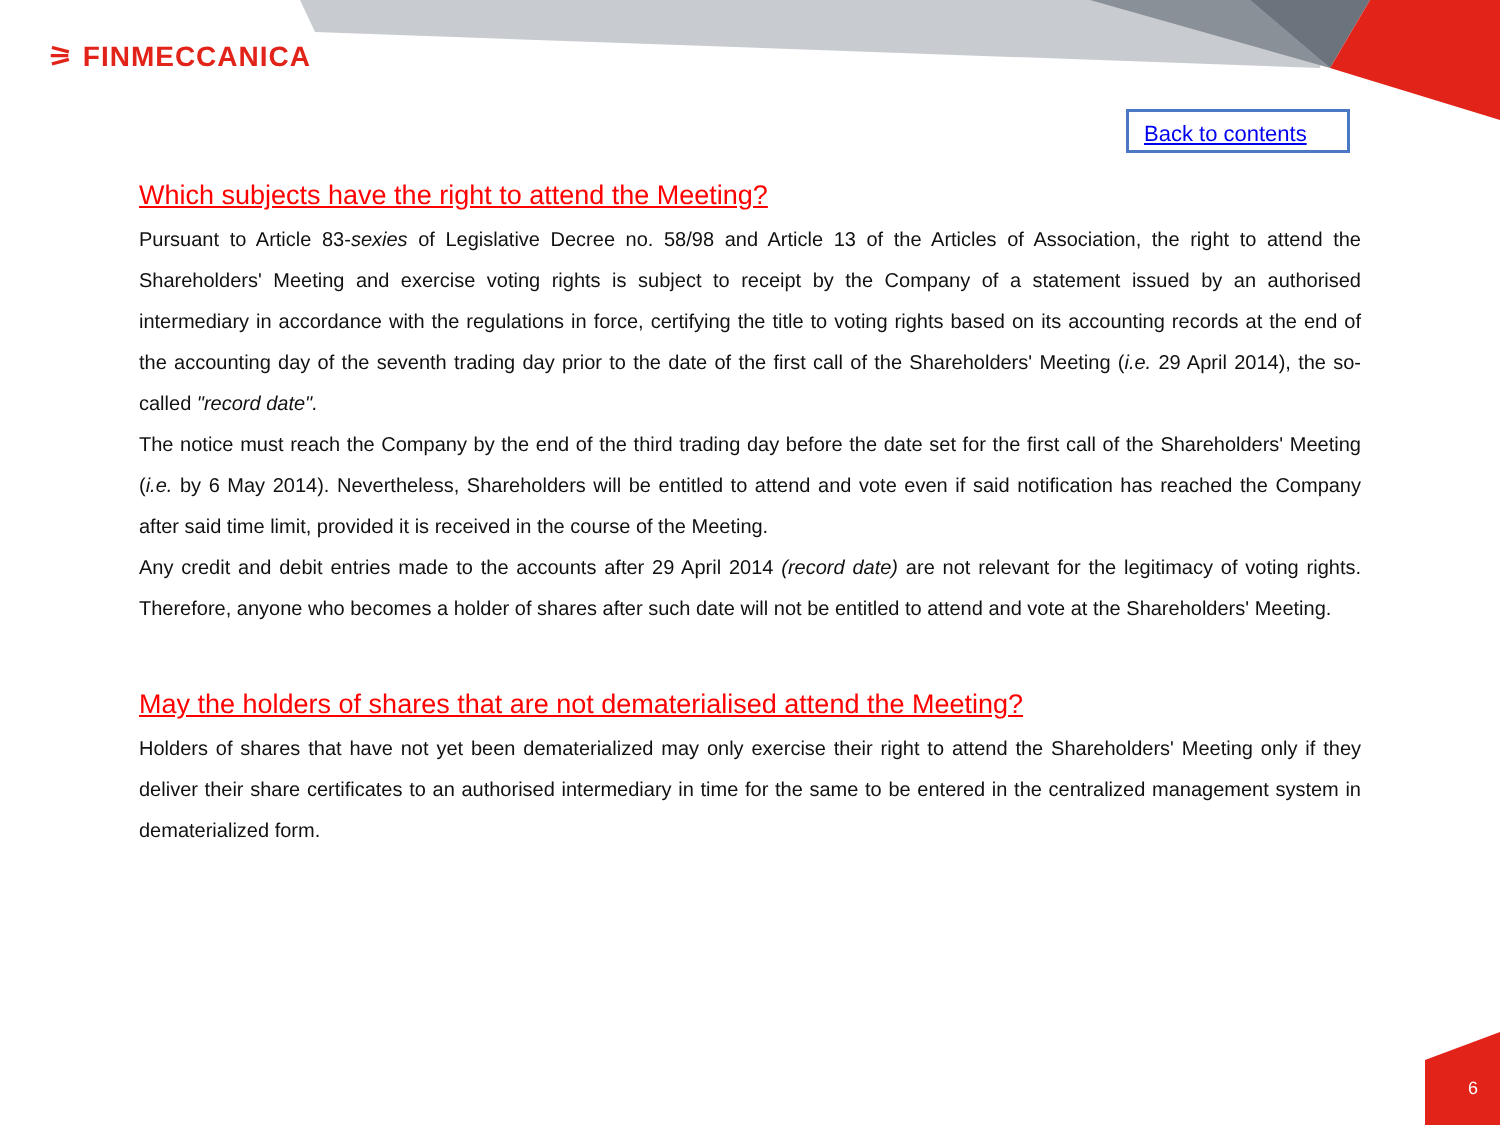⚞ FINMECCANICA
Back to contents
Which subjects have the right to attend the Meeting?
Pursuant to Article 83-sexies of Legislative Decree no. 58/98 and Article 13 of the Articles of Association, the right to attend the Shareholders' Meeting and exercise voting rights is subject to receipt by the Company of a statement issued by an authorised intermediary in accordance with the regulations in force, certifying the title to voting rights based on its accounting records at the end of the accounting day of the seventh trading day prior to the date of the first call of the Shareholders' Meeting (i.e. 29 April 2014), the so-called "record date".
The notice must reach the Company by the end of the third trading day before the date set for the first call of the Shareholders' Meeting (i.e. by 6 May 2014). Nevertheless, Shareholders will be entitled to attend and vote even if said notification has reached the Company after said time limit, provided it is received in the course of the Meeting.
Any credit and debit entries made to the accounts after 29 April 2014 (record date) are not relevant for the legitimacy of voting rights. Therefore, anyone who becomes a holder of shares after such date will not be entitled to attend and vote at the Shareholders' Meeting.
May the holders of shares that are not dematerialised attend the Meeting?
Holders of shares that have not yet been dematerialized may only exercise their right to attend the Shareholders' Meeting only if they deliver their share certificates to an authorised intermediary in time for the same to be entered in the centralized management system in dematerialized form.
6